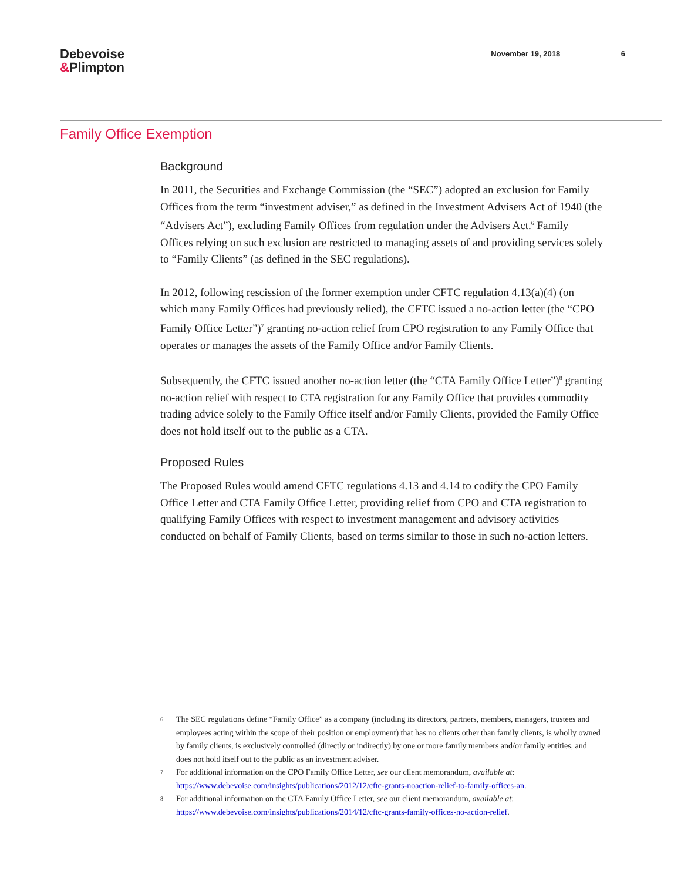Debevoise
&Plimpton
November 19, 2018 6
Family Office Exemption
Background
In 2011, the Securities and Exchange Commission (the “SEC”) adopted an exclusion for Family Offices from the term “investment adviser,” as defined in the Investment Advisers Act of 1940 (the “Advisers Act”), excluding Family Offices from regulation under the Advisers Act.<sup>6</sup> Family Offices relying on such exclusion are restricted to managing assets of and providing services solely to “Family Clients” (as defined in the SEC regulations).
In 2012, following rescission of the former exemption under CFTC regulation 4.13(a)(4) (on which many Family Offices had previously relied), the CFTC issued a no-action letter (the “CPO Family Office Letter”)<sup>7</sup> granting no-action relief from CPO registration to any Family Office that operates or manages the assets of the Family Office and/or Family Clients.
Subsequently, the CFTC issued another no-action letter (the “CTA Family Office Letter”)<sup>8</sup> granting no-action relief with respect to CTA registration for any Family Office that provides commodity trading advice solely to the Family Office itself and/or Family Clients, provided the Family Office does not hold itself out to the public as a CTA.
Proposed Rules
The Proposed Rules would amend CFTC regulations 4.13 and 4.14 to codify the CPO Family Office Letter and CTA Family Office Letter, providing relief from CPO and CTA registration to qualifying Family Offices with respect to investment management and advisory activities conducted on behalf of Family Clients, based on terms similar to those in such no-action letters.
<sup>6</sup>
The SEC regulations define “Family Office” as a company (including its directors, partners, members, managers, trustees and employees acting within the scope of their position or employment) that has no clients other than family clients, is wholly owned by family clients, is exclusively controlled (directly or indirectly) by one or more family members and/or family entities, and does not hold itself out to the public as an investment adviser.
<sup>7</sup>
For additional information on the CPO Family Office Letter, see our client memorandum, available at: https://www.debevoise.com/insights/publications/2012/12/cftc-grants-noaction-relief-to-family-offices-an.
<sup>8</sup>
For additional information on the CTA Family Office Letter, see our client memorandum, available at: https://www.debevoise.com/insights/publications/2014/12/cftc-grants-family-offices-no-action-relief.